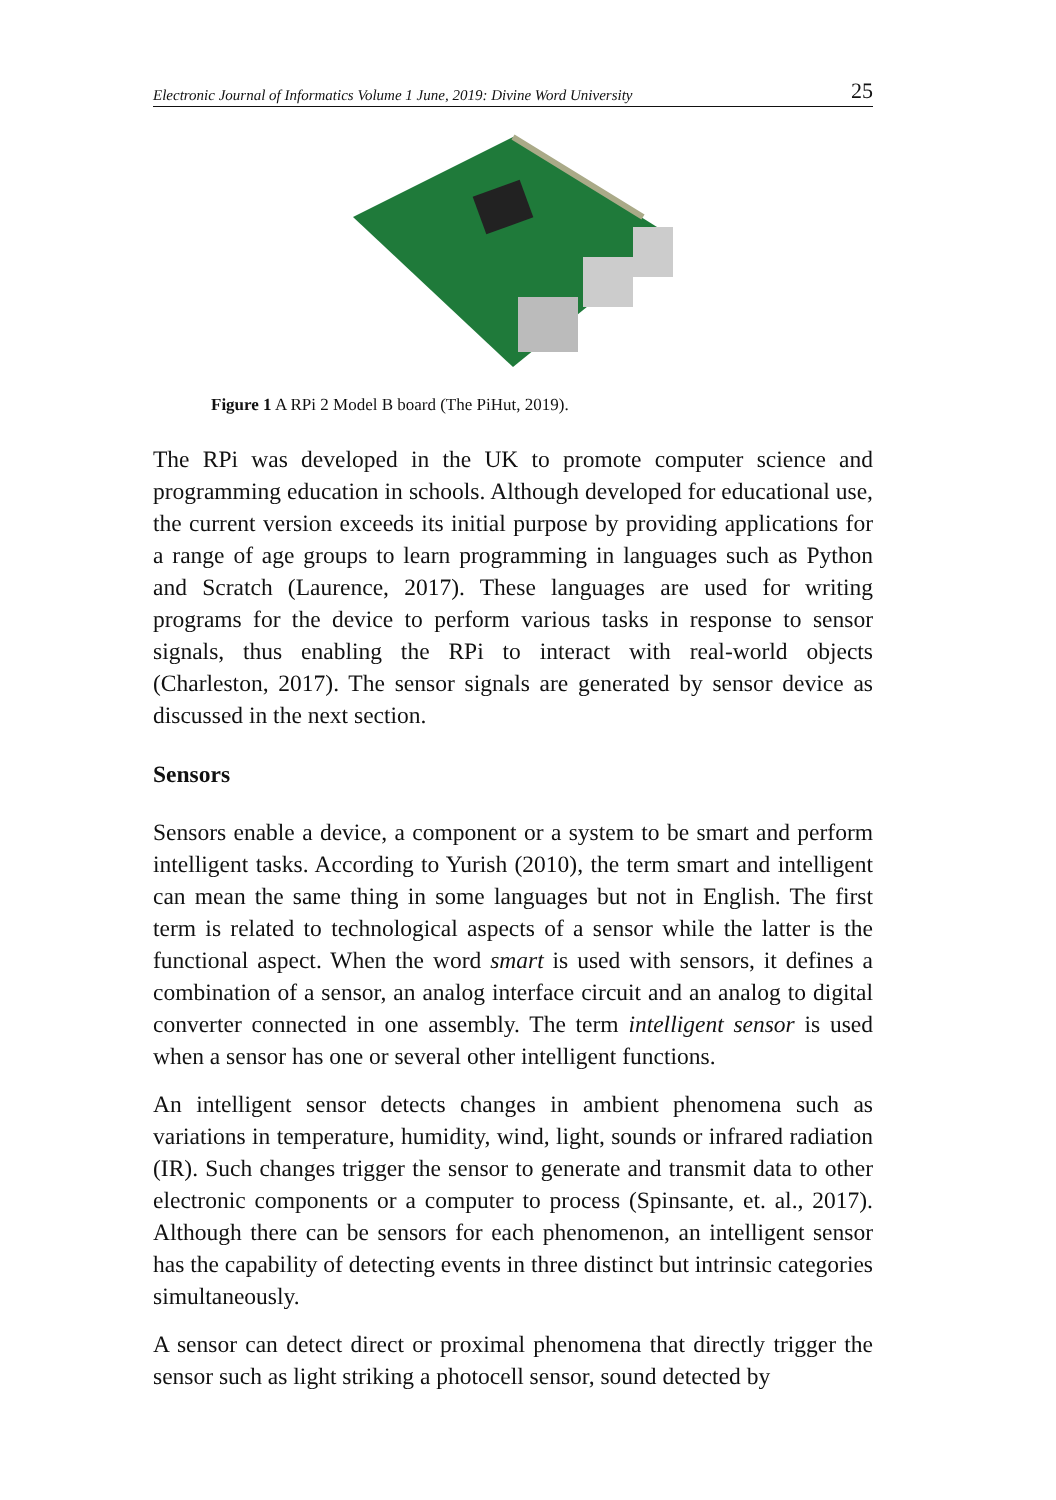Electronic Journal of Informatics Volume 1 June, 2019: Divine Word University 25
Figure 1 A RPi 2 Model B board (The PiHut, 2019).
The RPi was developed in the UK to promote computer science and programming education in schools. Although developed for educational use, the current version exceeds its initial purpose by providing applications for a range of age groups to learn programming in languages such as Python and Scratch (Laurence, 2017). These languages are used for writing programs for the device to perform various tasks in response to sensor signals, thus enabling the RPi to interact with real-world objects (Charleston, 2017). The sensor signals are generated by sensor device as discussed in the next section.
Sensors
Sensors enable a device, a component or a system to be smart and perform intelligent tasks. According to Yurish (2010), the term smart and intelligent can mean the same thing in some languages but not in English. The first term is related to technological aspects of a sensor while the latter is the functional aspect. When the word smart is used with sensors, it defines a combination of a sensor, an analog interface circuit and an analog to digital converter connected in one assembly. The term intelligent sensor is used when a sensor has one or several other intelligent functions.
An intelligent sensor detects changes in ambient phenomena such as variations in temperature, humidity, wind, light, sounds or infrared radiation (IR). Such changes trigger the sensor to generate and transmit data to other electronic components or a computer to process (Spinsante, et. al., 2017). Although there can be sensors for each phenomenon, an intelligent sensor has the capability of detecting events in three distinct but intrinsic categories simultaneously.
A sensor can detect direct or proximal phenomena that directly trigger the sensor such as light striking a photocell sensor, sound detected by